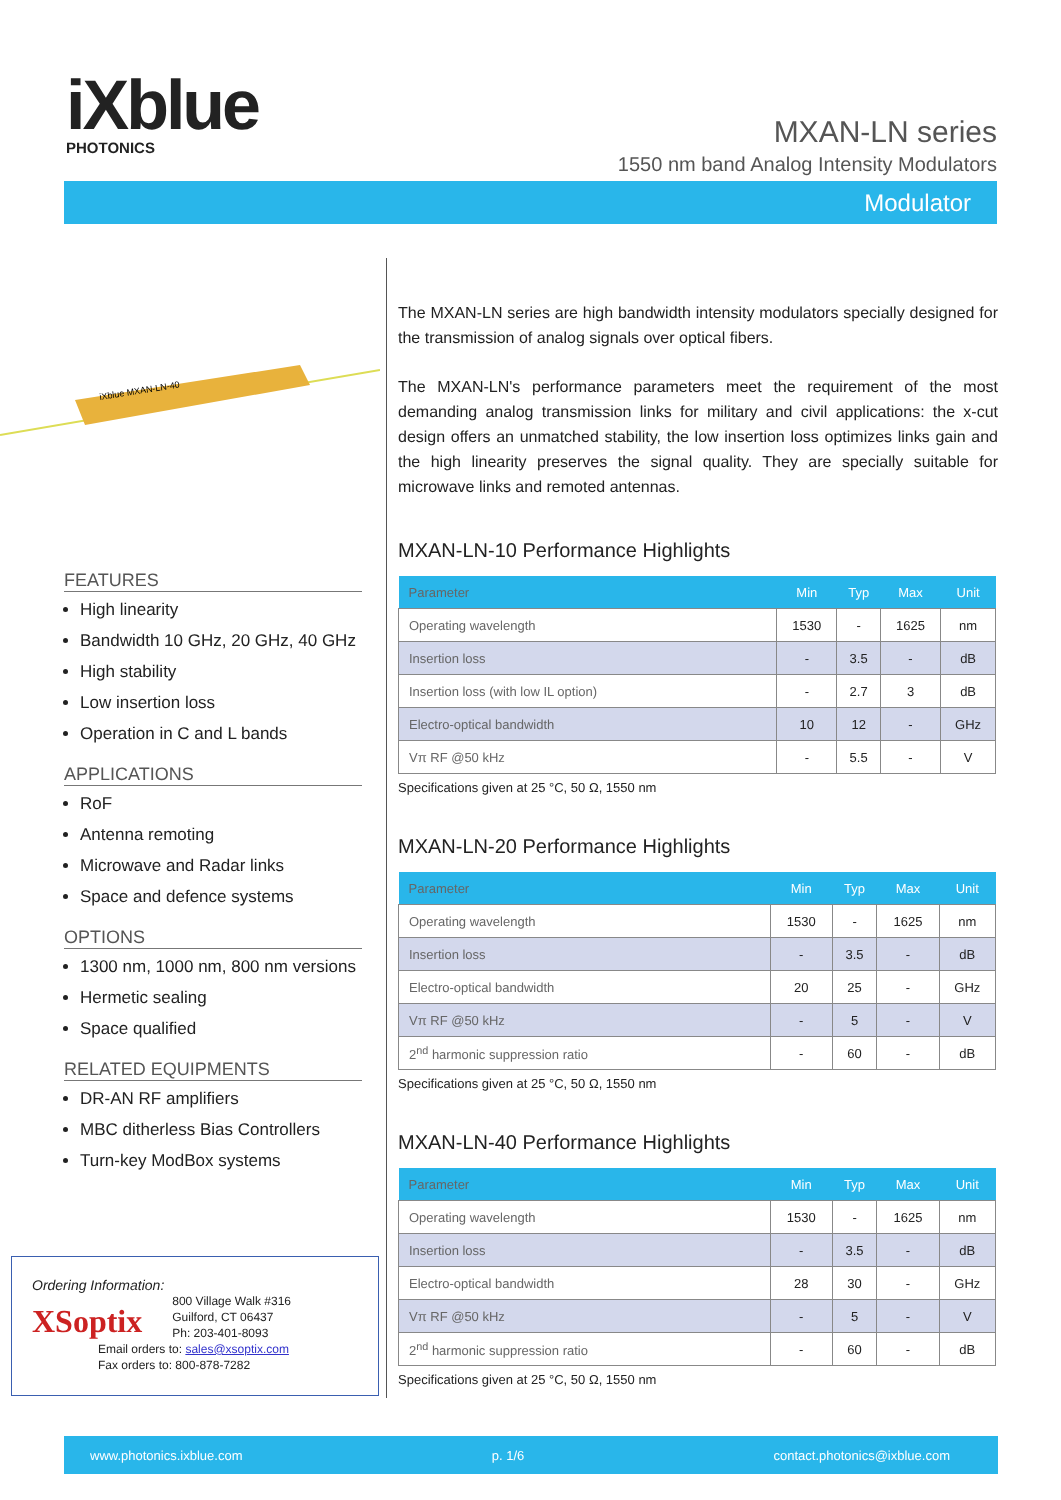iXblue
PHOTONICS
MXAN-LN series
1550 nm band Analog Intensity Modulators
Modulator
iXblue MXAN-LN-40
FEATURES
High linearity
Bandwidth 10 GHz, 20 GHz, 40 GHz
High stability
Low insertion loss
Operation in C and L bands
APPLICATIONS
RoF
Antenna remoting
Microwave and Radar links
Space and defence systems
OPTIONS
1300 nm, 1000 nm, 800 nm versions
Hermetic sealing
Space qualified
RELATED EQUIPMENTS
DR-AN RF amplifiers
MBC ditherless Bias Controllers
Turn-key ModBox systems
Ordering Information:
XSoptix
800 Village Walk #316
Guilford, CT 06437
Ph: 203-401-8093
Email orders to: sales@xsoptix.com
Fax orders to: 800-878-7282
The MXAN-LN series are high bandwidth intensity modulators specially designed for the transmission of analog signals over optical fibers.
The MXAN-LN's performance parameters meet the requirement of the most demanding analog transmission links for military and civil applications: the x-cut design offers an unmatched stability, the low insertion loss optimizes links gain and the high linearity preserves the signal quality. They are specially suitable for microwave links and remoted antennas.
MXAN-LN-10 Performance Highlights
| Parameter | Min | Typ | Max | Unit |
| --- | --- | --- | --- | --- |
| Operating wavelength | 1530 | - | 1625 | nm |
| Insertion loss | - | 3.5 | - | dB |
| Insertion loss (with low IL option) | - | 2.7 | 3 | dB |
| Electro-optical bandwidth | 10 | 12 | - | GHz |
| Vπ RF @50 kHz | - | 5.5 | - | V |
Specifications given at 25 °C, 50 Ω, 1550 nm
MXAN-LN-20 Performance Highlights
| Parameter | Min | Typ | Max | Unit |
| --- | --- | --- | --- | --- |
| Operating wavelength | 1530 | - | 1625 | nm |
| Insertion loss | - | 3.5 | - | dB |
| Electro-optical bandwidth | 20 | 25 | - | GHz |
| Vπ RF @50 kHz | - | 5 | - | V |
| 2<sup>nd</sup> harmonic suppression ratio | - | 60 | - | dB |
Specifications given at 25 °C, 50 Ω, 1550 nm
MXAN-LN-40 Performance Highlights
| Parameter | Min | Typ | Max | Unit |
| --- | --- | --- | --- | --- |
| Operating wavelength | 1530 | - | 1625 | nm |
| Insertion loss | - | 3.5 | - | dB |
| Electro-optical bandwidth | 28 | 30 | - | GHz |
| Vπ RF @50 kHz | - | 5 | - | V |
| 2<sup>nd</sup> harmonic suppression ratio | - | 60 | - | dB |
Specifications given at 25 °C, 50 Ω, 1550 nm
www.photonics.ixblue.com p. 1/6 contact.photonics@ixblue.com